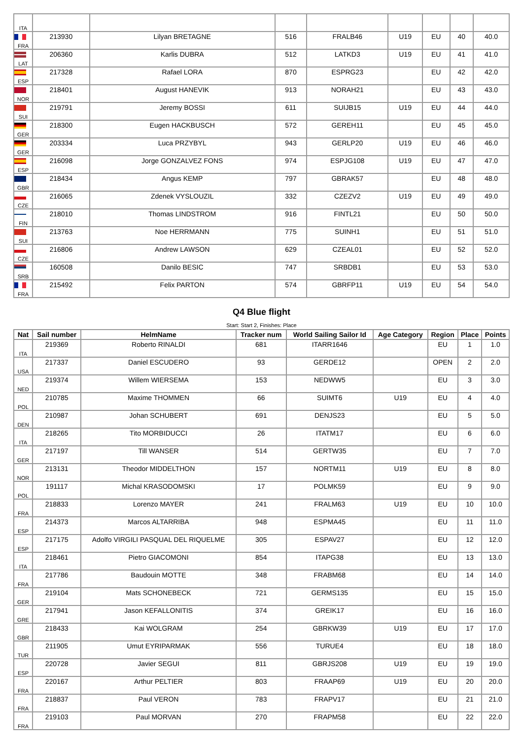| ITA | | | | | | | | |
| FRA | 213930 | Lilyan BRETAGNE | 516 | FRALB46 | U19 | EU | 40 | 40.0 |
| LAT | 206360 | Karlis DUBRA | 512 | LATKD3 | U19 | EU | 41 | 41.0 |
| ESP | 217328 | Rafael LORA | 870 | ESPRG23 | | EU | 42 | 42.0 |
| NOR | 218401 | August HANEVIK | 913 | NORAH21 | | EU | 43 | 43.0 |
| SUI | 219791 | Jeremy BOSSI | 611 | SUIJB15 | U19 | EU | 44 | 44.0 |
| GER | 218300 | Eugen HACKBUSCH | 572 | GEREH11 | | EU | 45 | 45.0 |
| GER | 203334 | Luca PRZYBYL | 943 | GERLP20 | U19 | EU | 46 | 46.0 |
| ESP | 216098 | Jorge GONZALVEZ FONS | 974 | ESPJG108 | U19 | EU | 47 | 47.0 |
| GBR | 218434 | Angus KEMP | 797 | GBRAK57 | | EU | 48 | 48.0 |
| CZE | 216065 | Zdenek VYSLOUZIL | 332 | CZEZV2 | U19 | EU | 49 | 49.0 |
| FIN | 218010 | Thomas LINDSTROM | 916 | FINTL21 | | EU | 50 | 50.0 |
| SUI | 213763 | Noe HERRMANN | 775 | SUINH1 | | EU | 51 | 51.0 |
| CZE | 216806 | Andrew LAWSON | 629 | CZEAL01 | | EU | 52 | 52.0 |
| SRB | 160508 | Danilo BESIC | 747 | SRBDB1 | | EU | 53 | 53.0 |
| FRA | 215492 | Felix PARTON | 574 | GBRFP11 | U19 | EU | 54 | 54.0 |
Q4 Blue flight
Start: Start 2, Finishes: Place
| Nat | Sail number | HelmName | Tracker num | World Sailing Sailor Id | Age Category | Region | Place | Points |
| --- | --- | --- | --- | --- | --- | --- | --- | --- |
| ITA | 219369 | Roberto RINALDI | 681 | ITARR1646 | | EU | 1 | 1.0 |
| USA | 217337 | Daniel ESCUDERO | 93 | GERDE12 | | OPEN | 2 | 2.0 |
| NED | 219374 | Willem WIERSEMA | 153 | NEDWW5 | | EU | 3 | 3.0 |
| POL | 210785 | Maxime THOMMEN | 66 | SUIMT6 | U19 | EU | 4 | 4.0 |
| DEN | 210987 | Johan SCHUBERT | 691 | DENJS23 | | EU | 5 | 5.0 |
| ITA | 218265 | Tito MORBIDUCCI | 26 | ITATM17 | | EU | 6 | 6.0 |
| GER | 217197 | Till WANSER | 514 | GERTW35 | | EU | 7 | 7.0 |
| NOR | 213131 | Theodor MIDDELTHON | 157 | NORTM11 | U19 | EU | 8 | 8.0 |
| POL | 191117 | Michal KRASODOMSKI | 17 | POLMK59 | | EU | 9 | 9.0 |
| FRA | 218833 | Lorenzo MAYER | 241 | FRALM63 | U19 | EU | 10 | 10.0 |
| ESP | 214373 | Marcos ALTARRIBA | 948 | ESPMA45 | | EU | 11 | 11.0 |
| ESP | 217175 | Adolfo VIRGILI PASQUAL DEL RIQUELME | 305 | ESPAV27 | | EU | 12 | 12.0 |
| ITA | 218461 | Pietro GIACOMONI | 854 | ITAPG38 | | EU | 13 | 13.0 |
| FRA | 217786 | Baudouin MOTTE | 348 | FRABM68 | | EU | 14 | 14.0 |
| GER | 219104 | Mats SCHONEBECK | 721 | GERMS135 | | EU | 15 | 15.0 |
| GRE | 217941 | Jason KEFALLONITIS | 374 | GREIK17 | | EU | 16 | 16.0 |
| GBR | 218433 | Kai WOLGRAM | 254 | GBRKW39 | U19 | EU | 17 | 17.0 |
| TUR | 211905 | Umut EYRIPARMAK | 556 | TURUE4 | | EU | 18 | 18.0 |
| ESP | 220728 | Javier SEGUI | 811 | GBRJS208 | U19 | EU | 19 | 19.0 |
| FRA | 220167 | Arthur PELTIER | 803 | FRAAP69 | U19 | EU | 20 | 20.0 |
| FRA | 218837 | Paul VERON | 783 | FRAPV17 | | EU | 21 | 21.0 |
| FRA | 219103 | Paul MORVAN | 270 | FRAPM58 | | EU | 22 | 22.0 |